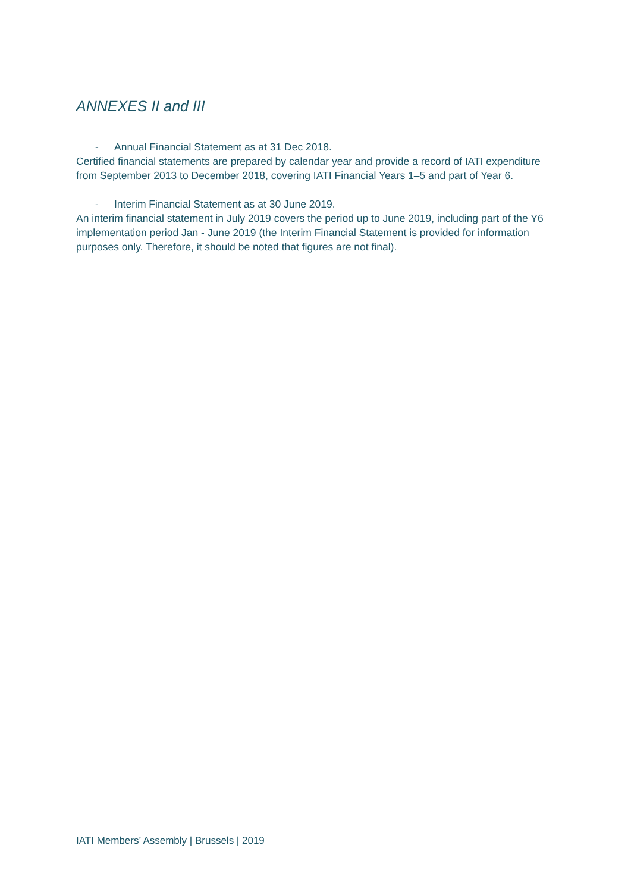ANNEXES II and III
- Annual Financial Statement as at 31 Dec 2018.
Certified financial statements are prepared by calendar year and provide a record of IATI expenditure from September 2013 to December 2018, covering IATI Financial Years 1–5 and part of Year 6.
- Interim Financial Statement as at 30 June 2019.
An interim financial statement in July 2019 covers the period up to June 2019, including part of the Y6 implementation period Jan - June 2019 (the Interim Financial Statement is provided for information purposes only. Therefore, it should be noted that figures are not final).
IATI Members’ Assembly | Brussels | 2019